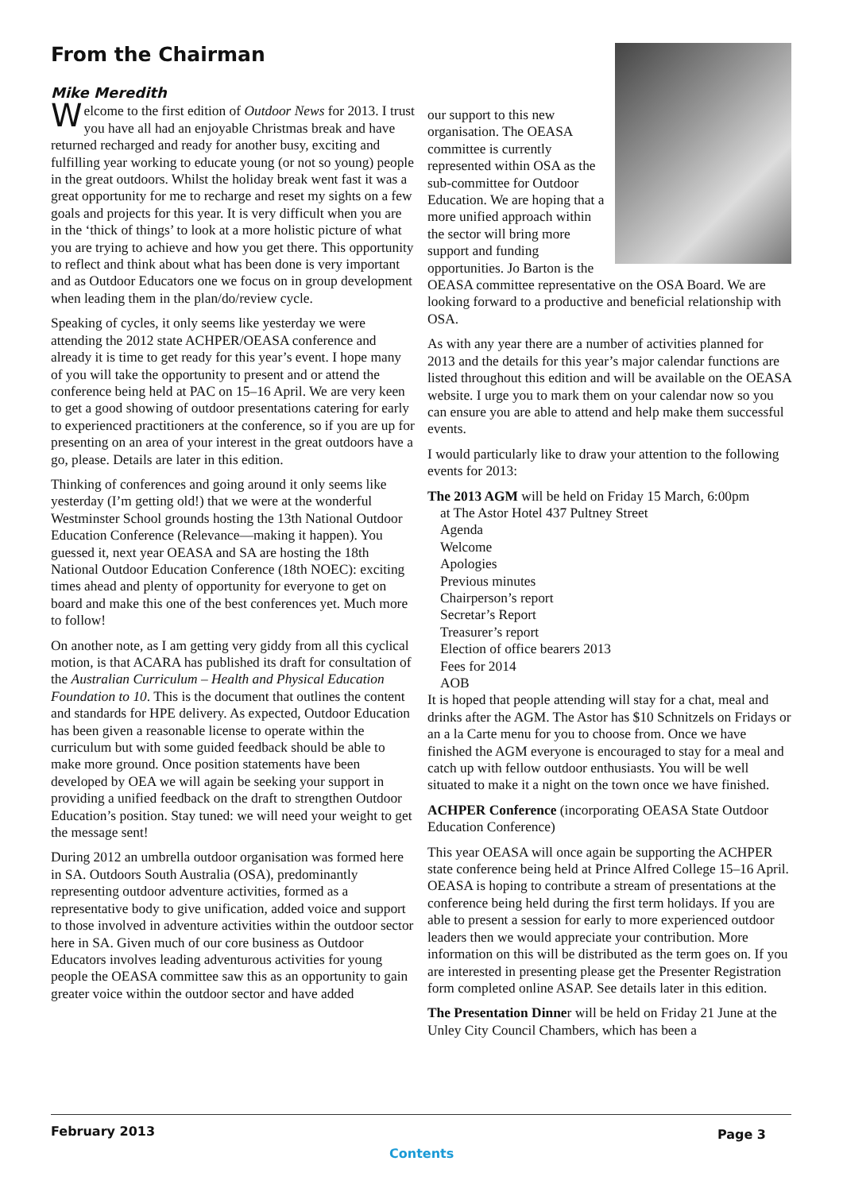From the Chairman
Mike Meredith
Welcome to the first edition of Outdoor News for 2013. I trust you have all had an enjoyable Christmas break and have returned recharged and ready for another busy, exciting and fulfilling year working to educate young (or not so young) people in the great outdoors. Whilst the holiday break went fast it was a great opportunity for me to recharge and reset my sights on a few goals and projects for this year. It is very difficult when you are in the ‘thick of things’ to look at a more holistic picture of what you are trying to achieve and how you get there. This opportunity to reflect and think about what has been done is very important and as Outdoor Educators one we focus on in group development when leading them in the plan/do/review cycle.
Speaking of cycles, it only seems like yesterday we were attending the 2012 state ACHPER/OEASA conference and already it is time to get ready for this year’s event. I hope many of you will take the opportunity to present and or attend the conference being held at PAC on 15–16 April. We are very keen to get a good showing of outdoor presentations catering for early to experienced practitioners at the conference, so if you are up for presenting on an area of your interest in the great outdoors have a go, please. Details are later in this edition.
Thinking of conferences and going around it only seems like yesterday (I’m getting old!) that we were at the wonderful Westminster School grounds hosting the 13th National Outdoor Education Conference (Relevance—making it happen). You guessed it, next year OEASA and SA are hosting the 18th National Outdoor Education Conference (18th NOEC): exciting times ahead and plenty of opportunity for everyone to get on board and make this one of the best conferences yet. Much more to follow!
On another note, as I am getting very giddy from all this cyclical motion, is that ACARA has published its draft for consultation of the Australian Curriculum – Health and Physical Education Foundation to 10. This is the document that outlines the content and standards for HPE delivery. As expected, Outdoor Education has been given a reasonable license to operate within the curriculum but with some guided feedback should be able to make more ground. Once position statements have been developed by OEA we will again be seeking your support in providing a unified feedback on the draft to strengthen Outdoor Education’s position. Stay tuned: we will need your weight to get the message sent!
During 2012 an umbrella outdoor organisation was formed here in SA. Outdoors South Australia (OSA), predominantly representing outdoor adventure activities, formed as a representative body to give unification, added voice and support to those involved in adventure activities within the outdoor sector here in SA. Given much of our core business as Outdoor Educators involves leading adventurous activities for young people the OEASA committee saw this as an opportunity to gain greater voice within the outdoor sector and have added
our support to this new organisation. The OEASA committee is currently represented within OSA as the sub-committee for Outdoor Education. We are hoping that a more unified approach within the sector will bring more support and funding opportunities. Jo Barton is the OEASA committee representative on the OSA Board. We are looking forward to a productive and beneficial relationship with OSA.
As with any year there are a number of activities planned for 2013 and the details for this year’s major calendar functions are listed throughout this edition and will be available on the OEASA website. I urge you to mark them on your calendar now so you can ensure you are able to attend and help make them successful events.
I would particularly like to draw your attention to the following events for 2013:
The 2013 AGM will be held on Friday 15 March, 6:00pm
at The Astor Hotel 437 Pultney Street
Agenda
Welcome
Apologies
Previous minutes
Chairperson’s report
Secretar’s Report
Treasurer’s report
Election of office bearers 2013
Fees for 2014
AOB
It is hoped that people attending will stay for a chat, meal and drinks after the AGM. The Astor has $10 Schnitzels on Fridays or an a la Carte menu for you to choose from. Once we have finished the AGM everyone is encouraged to stay for a meal and catch up with fellow outdoor enthusiasts. You will be well situated to make it a night on the town once we have finished.
ACHPER Conference (incorporating OEASA State Outdoor Education Conference)
This year OEASA will once again be supporting the ACHPER state conference being held at Prince Alfred College 15–16 April. OEASA is hoping to contribute a stream of presentations at the conference being held during the first term holidays. If you are able to present a session for early to more experienced outdoor leaders then we would appreciate your contribution. More information on this will be distributed as the term goes on. If you are interested in presenting please get the Presenter Registration form completed online ASAP. See details later in this edition.
The Presentation Dinner will be held on Friday 21 June at the Unley City Council Chambers, which has been a
February 2013 Page 3
Contents